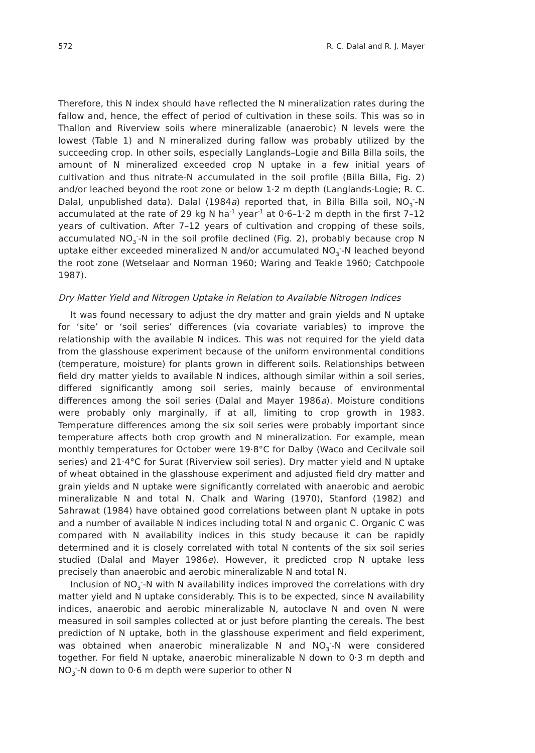572 R. C. Dalal and R. J. Mayer
Therefore, this N index should have reflected the N mineralization rates during the fallow and, hence, the effect of period of cultivation in these soils. This was so in Thallon and Riverview soils where mineralizable (anaerobic) N levels were the lowest (Table 1) and N mineralized during fallow was probably utilized by the succeeding crop. In other soils, especially Langlands–Logie and Billa Billa soils, the amount of N mineralized exceeded crop N uptake in a few initial years of cultivation and thus nitrate-N accumulated in the soil profile (Billa Billa, Fig. 2) and/or leached beyond the root zone or below 1·2 m depth (Langlands-Logie; R. C. Dalal, unpublished data). Dalal (1984a) reported that, in Billa Billa soil, NO<sub>3</sub><sup>-</sup>-N accumulated at the rate of 29 kg N ha<sup>-1</sup> year<sup>-1</sup> at 0·6–1·2 m depth in the first 7–12 years of cultivation. After 7–12 years of cultivation and cropping of these soils, accumulated NO<sub>3</sub><sup>-</sup>-N in the soil profile declined (Fig. 2), probably because crop N uptake either exceeded mineralized N and/or accumulated NO<sub>3</sub><sup>-</sup>-N leached beyond the root zone (Wetselaar and Norman 1960; Waring and Teakle 1960; Catchpoole 1987).
Dry Matter Yield and Nitrogen Uptake in Relation to Available Nitrogen Indices
It was found necessary to adjust the dry matter and grain yields and N uptake for ‘site’ or ‘soil series’ differences (via covariate variables) to improve the relationship with the available N indices. This was not required for the yield data from the glasshouse experiment because of the uniform environmental conditions (temperature, moisture) for plants grown in different soils. Relationships between field dry matter yields to available N indices, although similar within a soil series, differed significantly among soil series, mainly because of environmental differences among the soil series (Dalal and Mayer 1986a). Moisture conditions were probably only marginally, if at all, limiting to crop growth in 1983. Temperature differences among the six soil series were probably important since temperature affects both crop growth and N mineralization. For example, mean monthly temperatures for October were 19·8°C for Dalby (Waco and Cecilvale soil series) and 21·4°C for Surat (Riverview soil series). Dry matter yield and N uptake of wheat obtained in the glasshouse experiment and adjusted field dry matter and grain yields and N uptake were significantly correlated with anaerobic and aerobic mineralizable N and total N. Chalk and Waring (1970), Stanford (1982) and Sahrawat (1984) have obtained good correlations between plant N uptake in pots and a number of available N indices including total N and organic C. Organic C was compared with N availability indices in this study because it can be rapidly determined and it is closely correlated with total N contents of the six soil series studied (Dalal and Mayer 1986e). However, it predicted crop N uptake less precisely than anaerobic and aerobic mineralizable N and total N.
Inclusion of NO<sub>3</sub><sup>-</sup>-N with N availability indices improved the correlations with dry matter yield and N uptake considerably. This is to be expected, since N availability indices, anaerobic and aerobic mineralizable N, autoclave N and oven N were measured in soil samples collected at or just before planting the cereals. The best prediction of N uptake, both in the glasshouse experiment and field experiment, was obtained when anaerobic mineralizable N and NO<sub>3</sub><sup>-</sup>-N were considered together. For field N uptake, anaerobic mineralizable N down to 0·3 m depth and NO<sub>3</sub><sup>-</sup>-N down to 0·6 m depth were superior to other N